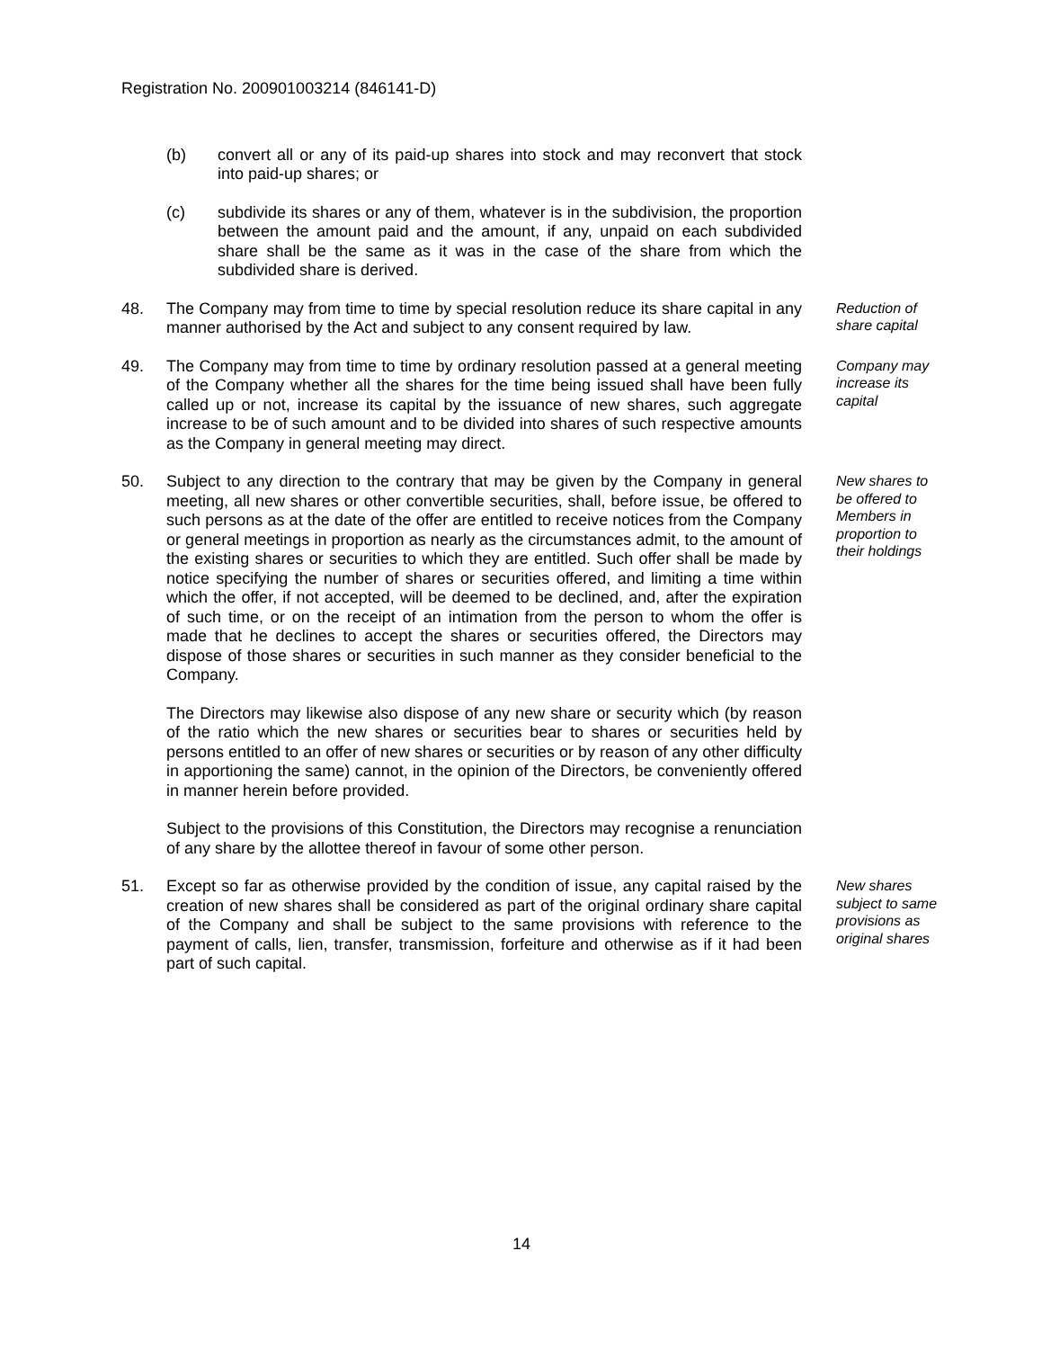Registration No. 200901003214 (846141-D)
(b) convert all or any of its paid-up shares into stock and may reconvert that stock into paid-up shares; or
(c) subdivide its shares or any of them, whatever is in the subdivision, the proportion between the amount paid and the amount, if any, unpaid on each subdivided share shall be the same as it was in the case of the share from which the subdivided share is derived.
48. The Company may from time to time by special resolution reduce its share capital in any manner authorised by the Act and subject to any consent required by law.
Reduction of share capital
49. The Company may from time to time by ordinary resolution passed at a general meeting of the Company whether all the shares for the time being issued shall have been fully called up or not, increase its capital by the issuance of new shares, such aggregate increase to be of such amount and to be divided into shares of such respective amounts as the Company in general meeting may direct.
Company may increase its capital
50. Subject to any direction to the contrary that may be given by the Company in general meeting, all new shares or other convertible securities, shall, before issue, be offered to such persons as at the date of the offer are entitled to receive notices from the Company or general meetings in proportion as nearly as the circumstances admit, to the amount of the existing shares or securities to which they are entitled. Such offer shall be made by notice specifying the number of shares or securities offered, and limiting a time within which the offer, if not accepted, will be deemed to be declined, and, after the expiration of such time, or on the receipt of an intimation from the person to whom the offer is made that he declines to accept the shares or securities offered, the Directors may dispose of those shares or securities in such manner as they consider beneficial to the Company.
The Directors may likewise also dispose of any new share or security which (by reason of the ratio which the new shares or securities bear to shares or securities held by persons entitled to an offer of new shares or securities or by reason of any other difficulty in apportioning the same) cannot, in the opinion of the Directors, be conveniently offered in manner herein before provided.
Subject to the provisions of this Constitution, the Directors may recognise a renunciation of any share by the allottee thereof in favour of some other person.
New shares to be offered to Members in proportion to their holdings
51. Except so far as otherwise provided by the condition of issue, any capital raised by the creation of new shares shall be considered as part of the original ordinary share capital of the Company and shall be subject to the same provisions with reference to the payment of calls, lien, transfer, transmission, forfeiture and otherwise as if it had been part of such capital.
New shares subject to same provisions as original shares
14